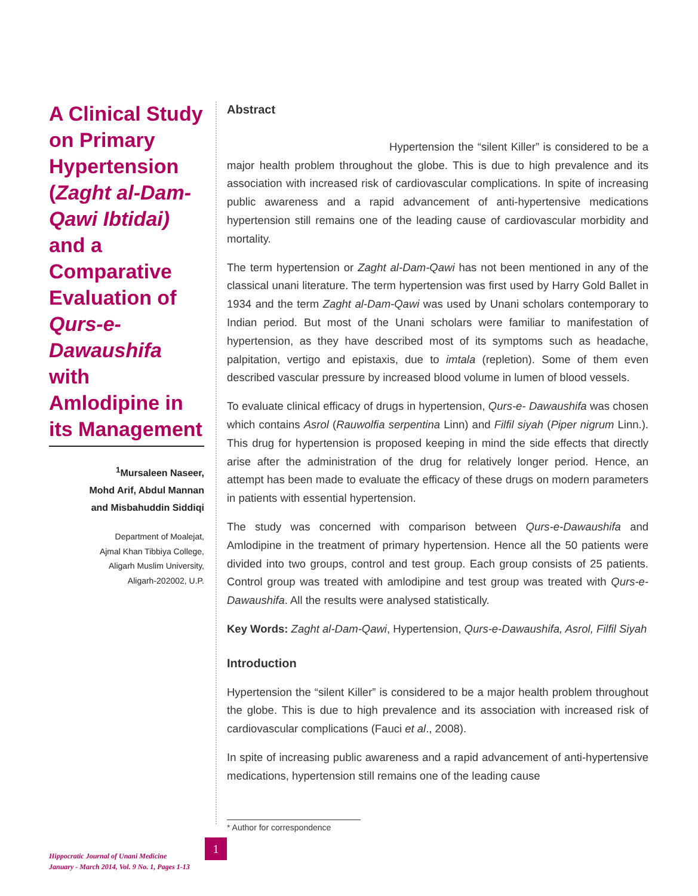A Clinical Study on Primary Hypertension (Zaght al-Dam-Qawi Ibtidai) and a Comparative Evaluation of Qurs-e-Dawaushifa with Amlodipine in its Management
<sup>1</sup> Mursaleen Naseer,
Mohd Arif, Abdul Mannan
and Misbahuddin Siddiqi
Department of Moalejat,
Ajmal Khan Tibbiya College,
Aligarh Muslim University,
Aligarh-202002, U.P.
Abstract
Hypertension the “silent Killer” is considered to be a major health problem throughout the globe. This is due to high prevalence and its association with increased risk of cardiovascular complications. In spite of increasing public awareness and a rapid advancement of anti-hypertensive medications hypertension still remains one of the leading cause of cardiovascular morbidity and mortality.
The term hypertension or Zaght al-Dam-Qawi has not been mentioned in any of the classical unani literature. The term hypertension was first used by Harry Gold Ballet in 1934 and the term Zaght al-Dam-Qawi was used by Unani scholars contemporary to Indian period. But most of the Unani scholars were familiar to manifestation of hypertension, as they have described most of its symptoms such as headache, palpitation, vertigo and epistaxis, due to imtala (repletion). Some of them even described vascular pressure by increased blood volume in lumen of blood vessels.
To evaluate clinical efficacy of drugs in hypertension, Qurs-e- Dawaushifa was chosen which contains Asrol (Rauwolfia serpentina Linn) and Filfil siyah (Piper nigrum Linn.). This drug for hypertension is proposed keeping in mind the side effects that directly arise after the administration of the drug for relatively longer period. Hence, an attempt has been made to evaluate the efficacy of these drugs on modern parameters in patients with essential hypertension.
The study was concerned with comparison between Qurs-e-Dawaushifa and Amlodipine in the treatment of primary hypertension. Hence all the 50 patients were divided into two groups, control and test group. Each group consists of 25 patients. Control group was treated with amlodipine and test group was treated with Qurs-e-Dawaushifa. All the results were analysed statistically.
Key Words: Zaght al-Dam-Qawi, Hypertension, Qurs-e-Dawaushifa, Asrol, Filfil Siyah
Introduction
Hypertension the “silent Killer” is considered to be a major health problem throughout the globe. This is due to high prevalence and its association with increased risk of cardiovascular complications (Fauci et al., 2008).
In spite of increasing public awareness and a rapid advancement of anti-hypertensive medications, hypertension still remains one of the leading cause
* Author for correspondence
Hippocratic Journal of Unani Medicine
January - March 2014, Vol. 9 No. 1, Pages 1-13
1